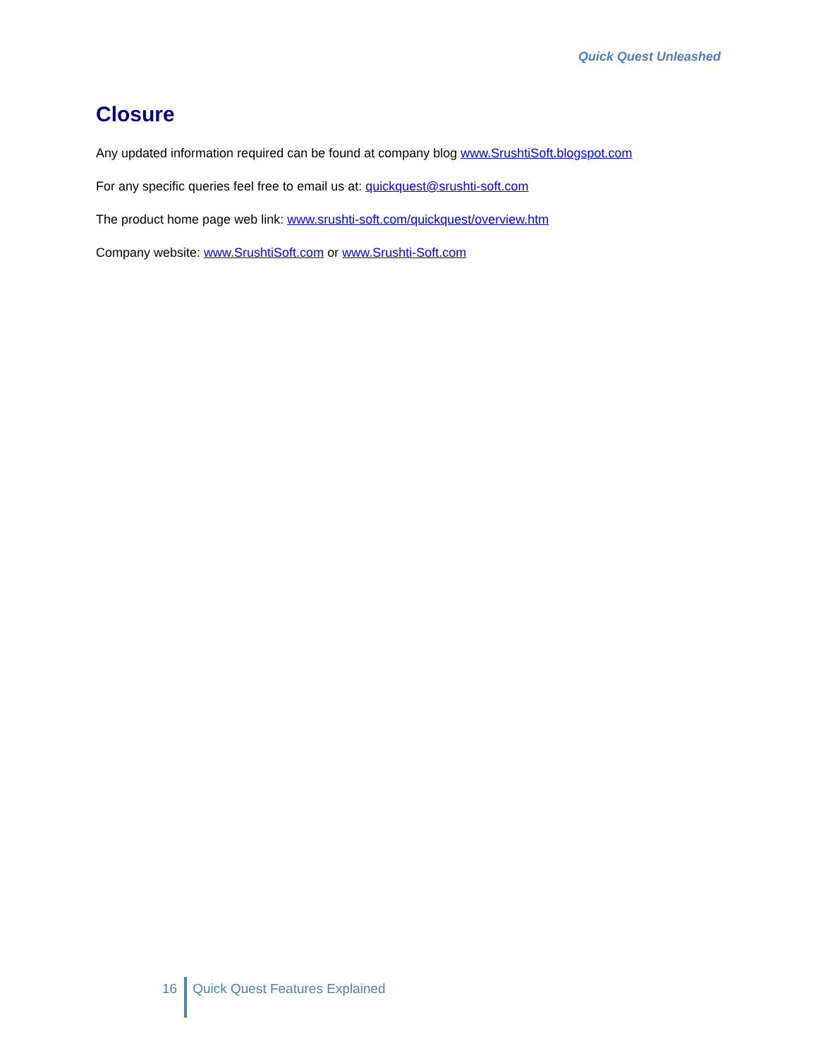Quick Quest Unleashed
Closure
Any updated information required can be found at company blog www.SrushtiSoft.blogspot.com
For any specific queries feel free to email us at: quickquest@srushti-soft.com
The product home page web link: www.srushti-soft.com/quickquest/overview.htm
Company website: www.SrushtiSoft.com or www.Srushti-Soft.com
16 Quick Quest Features Explained